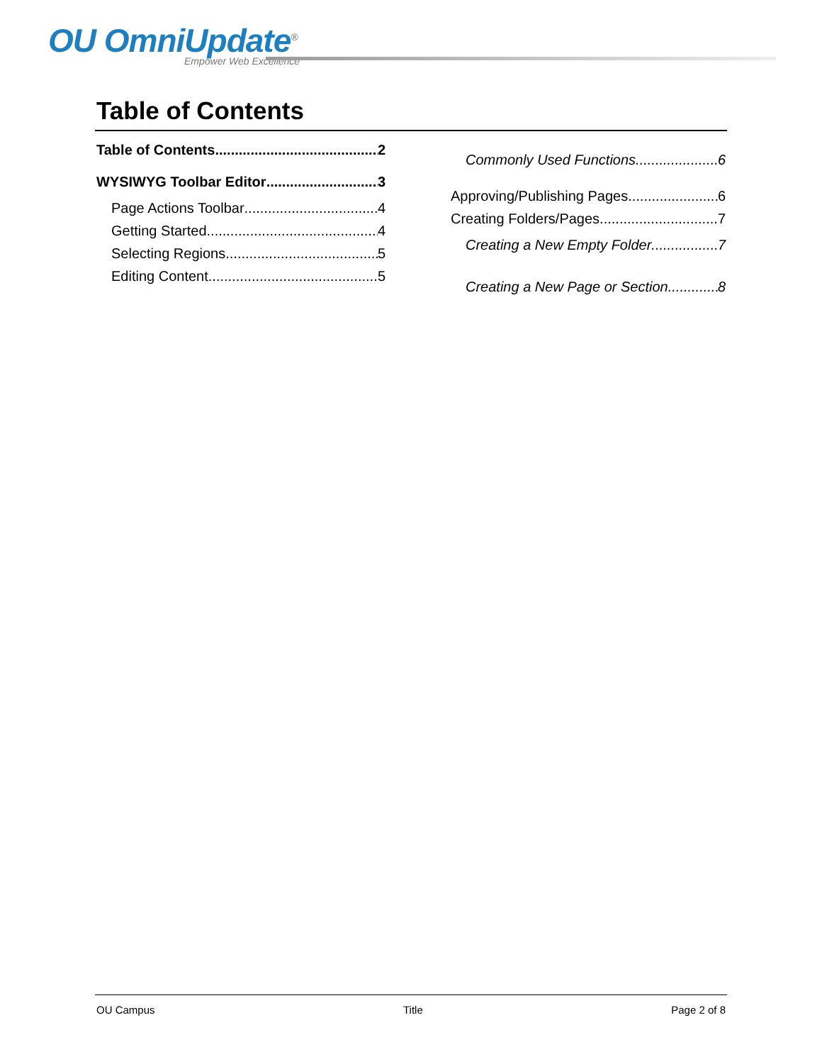OU OmniUpdate<sup>®</sup>
Empower Web Excellence
Table of Contents
Table of Contents 2
WYSIWYG Toolbar Editor 3
Page Actions Toolbar 4
Getting Started 4
Selecting Regions 5
Editing Content 5
Commonly Used Functions 6
Approving/Publishing Pages 6
Creating Folders/Pages 7
Creating a New Empty Folder 7
Creating a New Page or Section 8
OU Campus Title Page 2 of 8